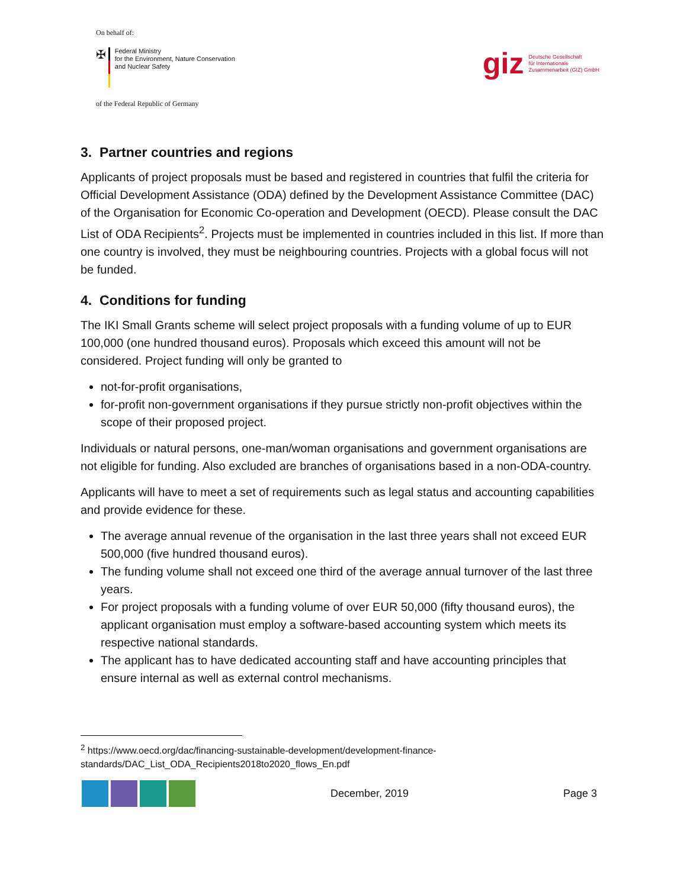On behalf of:
✠
Federal Ministry
for the Environment, Nature Conservation
and Nuclear Safety
of the Federal Republic of Germany
giz Deutsche Gesellschaft
für Internationale
Zusammenarbeit (GIZ) GmbH
3. Partner countries and regions
Applicants of project proposals must be based and registered in countries that fulfil the criteria for Official Development Assistance (ODA) defined by the Development Assistance Committee (DAC) of the Organisation for Economic Co-operation and Development (OECD). Please consult the DAC List of ODA Recipients<sup>2</sup>. Projects must be implemented in countries included in this list. If more than one country is involved, they must be neighbouring countries. Projects with a global focus will not be funded.
4. Conditions for funding
The IKI Small Grants scheme will select project proposals with a funding volume of up to EUR 100,000 (one hundred thousand euros). Proposals which exceed this amount will not be considered. Project funding will only be granted to
not-for-profit organisations,
for-profit non-government organisations if they pursue strictly non-profit objectives within the scope of their proposed project.
Individuals or natural persons, one-man/woman organisations and government organisations are not eligible for funding. Also excluded are branches of organisations based in a non-ODA-country.
Applicants will have to meet a set of requirements such as legal status and accounting capabilities and provide evidence for these.
The average annual revenue of the organisation in the last three years shall not exceed EUR 500,000 (five hundred thousand euros).
The funding volume shall not exceed one third of the average annual turnover of the last three years.
For project proposals with a funding volume of over EUR 50,000 (fifty thousand euros), the applicant organisation must employ a software-based accounting system which meets its respective national standards.
The applicant has to have dedicated accounting staff and have accounting principles that ensure internal as well as external control mechanisms.
<sup>2</sup> https://www.oecd.org/dac/financing-sustainable-development/development-finance-standards/DAC_List_ODA_Recipients2018to2020_flows_En.pdf
December, 2019 Page 3